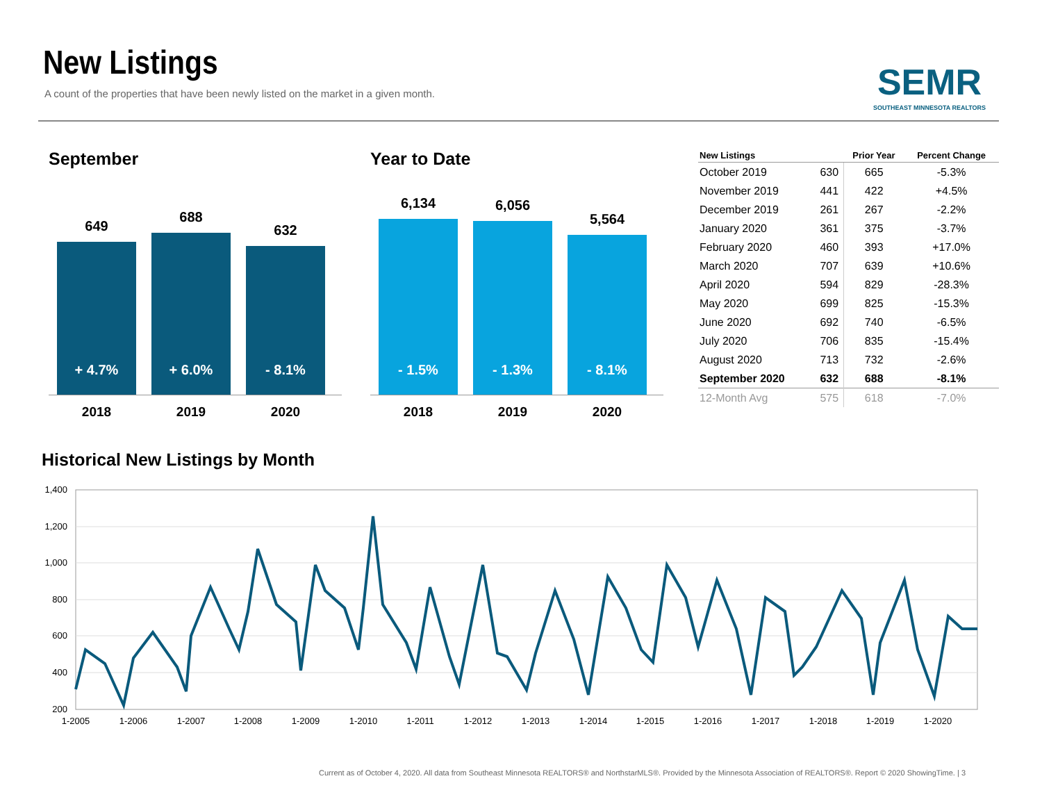New Listings
A count of the properties that have been newly listed on the market in a given month.
SEMR
SOUTHEAST MINNESOTA REALTORS
September
649
+ 4.7%
688
+ 6.0%
632
- 8.1%
2018 2019 2020
Year to Date
6,134
- 1.5%
6,056
- 1.3%
5,564
- 8.1%
2018 2019 2020
| New Listings | | Prior Year | Percent Change |
| --- | --- | --- | --- |
| October 2019 | 630 | 665 | -5.3% |
| November 2019 | 441 | 422 | +4.5% |
| December 2019 | 261 | 267 | -2.2% |
| January 2020 | 361 | 375 | -3.7% |
| February 2020 | 460 | 393 | +17.0% |
| March 2020 | 707 | 639 | +10.6% |
| April 2020 | 594 | 829 | -28.3% |
| May 2020 | 699 | 825 | -15.3% |
| June 2020 | 692 | 740 | -6.5% |
| July 2020 | 706 | 835 | -15.4% |
| August 2020 | 713 | 732 | -2.6% |
| September 2020 | 632 | 688 | -8.1% |
| 12-Month Avg | 575 | 618 | -7.0% |
Historical New Listings by Month
1,400
1,200
1,000
800
600
400
200
1-2005
1-2006
1-2007
1-2008
1-2009
1-2010
1-2011
1-2012
1-2013
1-2014
1-2015
1-2016
1-2017
1-2018
1-2019
1-2020
Current as of October 4, 2020. All data from Southeast Minnesota REALTORS® and NorthstarMLS®. Provided by the Minnesota Association of REALTORS®. Report © 2020 ShowingTime. | 3